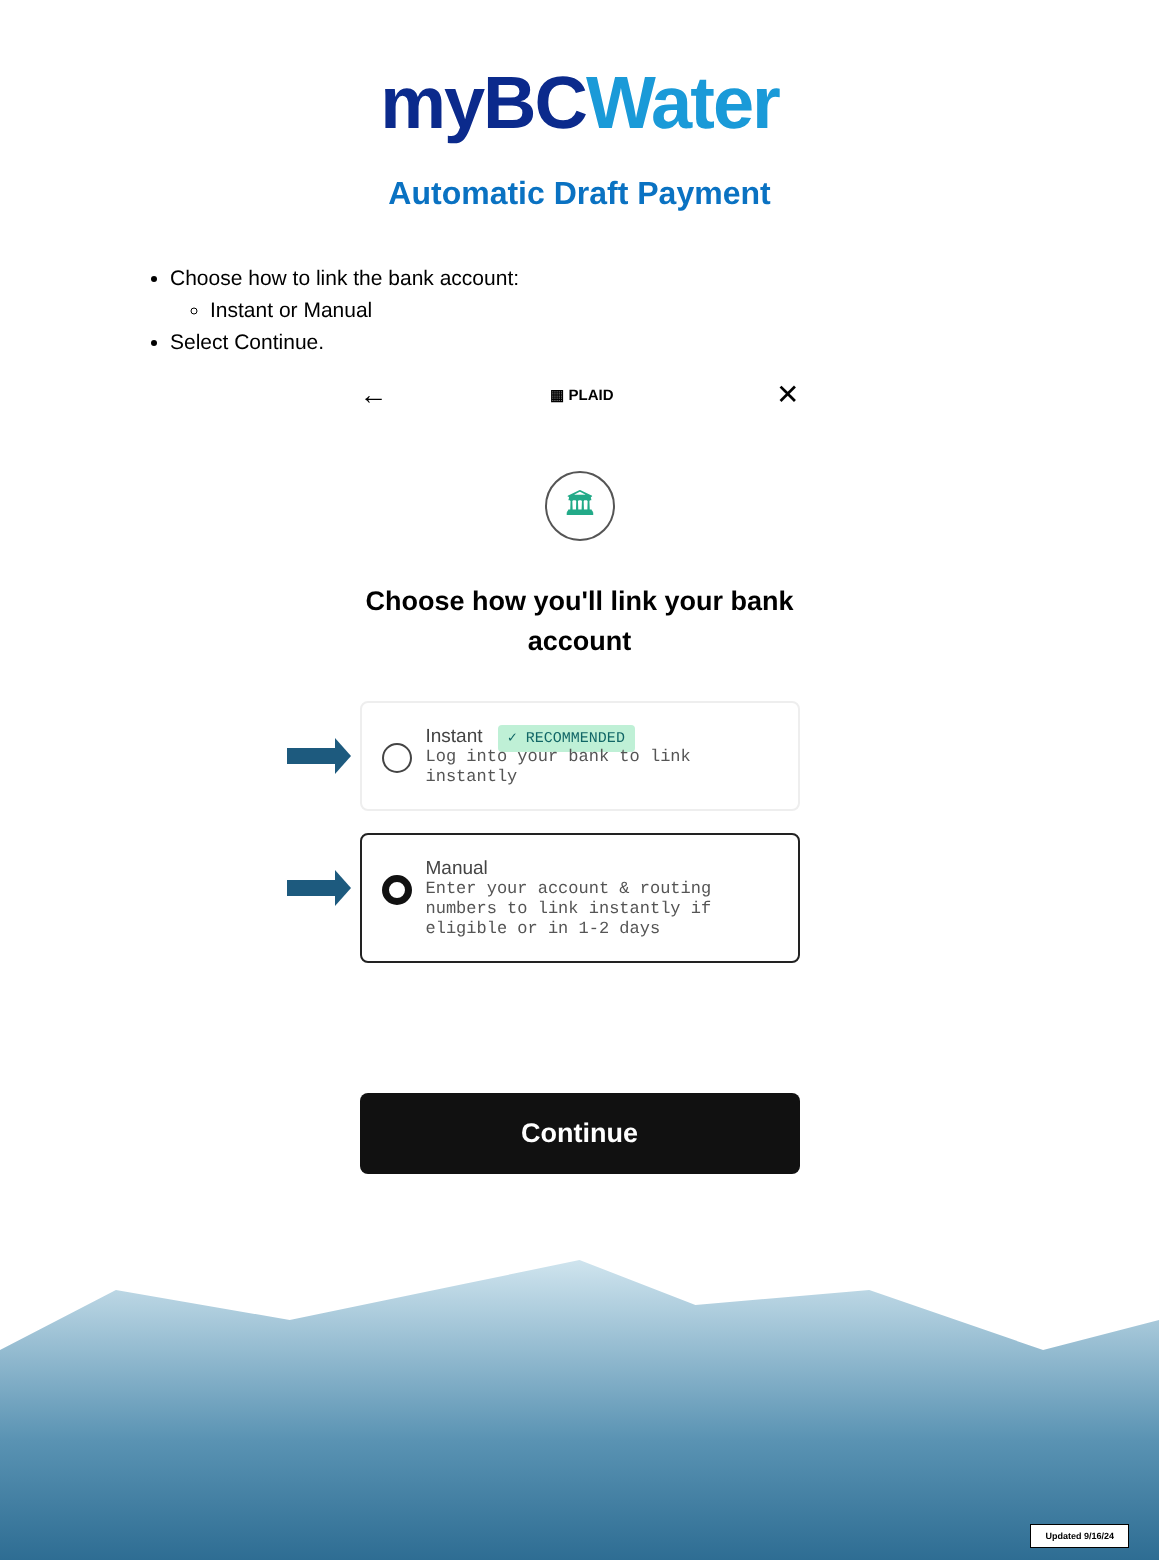myBC Water
Automatic Draft Payment
Choose how to link the bank account:
Instant or Manual
Select Continue.
← ▦ PLAID ✕
🏛
Choose how you'll link your bank account
Instant ✓ RECOMMENDED
Log into your bank to link instantly
Manual
Enter your account & routing numbers to link instantly if eligible or in 1-2 days
Continue
Updated 9/16/24